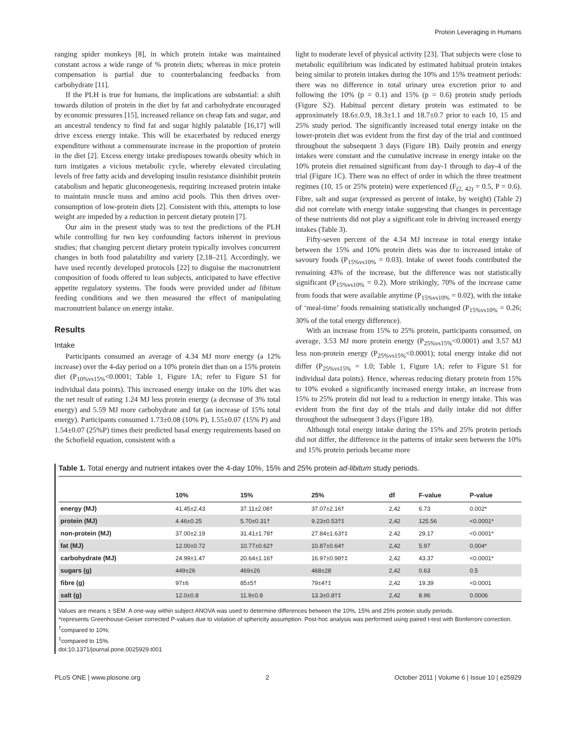Protein Leveraging in Humans
ranging spider monkeys [8], in which protein intake was maintained constant across a wide range of % protein diets; whereas in mice protein compensation is partial due to counterbalancing feedbacks from carbohydrate [11].
If the PLH is true for humans, the implications are substantial: a shift towards dilution of protein in the diet by fat and carbohydrate encouraged by economic pressures [15], increased reliance on cheap fats and sugar, and an ancestral tendency to find fat and sugar highly palatable [16,17] will drive excess energy intake. This will be exacerbated by reduced energy expenditure without a commensurate increase in the proportion of protein in the diet [2]. Excess energy intake predisposes towards obesity which in turn instigates a vicious metabolic cycle, whereby elevated circulating levels of free fatty acids and developing insulin resistance disinhibit protein catabolism and hepatic gluconeogenesis, requiring increased protein intake to maintain muscle mass and amino acid pools. This then drives over-consumption of low-protein diets [2]. Consistent with this, attempts to lose weight are impeded by a reduction in percent dietary protein [7].
Our aim in the present study was to test the predictions of the PLH while controlling for two key confounding factors inherent in previous studies; that changing percent dietary protein typically involves concurrent changes in both food palatability and variety [2,18–21]. Accordingly, we have used recently developed protocols [22] to disguise the macronutrient composition of foods offered to lean subjects, anticipated to have effective appetite regulatory systems. The foods were provided under ad libitum feeding conditions and we then measured the effect of manipulating macronutrient balance on energy intake.
Results
Intake
Participants consumed an average of 4.34 MJ more energy (a 12% increase) over the 4-day period on a 10% protein diet than on a 15% protein diet (P<sub>10%vs15%</sub><0.0001; Table 1, Figure 1A; refer to Figure S1 for individual data points). This increased energy intake on the 10% diet was the net result of eating 1.24 MJ less protein energy (a decrease of 3% total energy) and 5.59 MJ more carbohydrate and fat (an increase of 15% total energy). Participants consumed 1.73±0.08 (10% P), 1.55±0.07 (15% P) and 1.54±0.07 (25%P) times their predicted basal energy requirements based on the Schofield equation, consistent with a
light to moderate level of physical activity [23]. That subjects were close to metabolic equilibrium was indicated by estimated habitual protein intakes being similar to protein intakes during the 10% and 15% treatment periods: there was no difference in total urinary urea excretion prior to and following the 10% (p = 0.1) and 15% (p = 0.6) protein study periods (Figure S2). Habitual percent dietary protein was estimated to be approximately 18.6±.0.9, 18.3±1.1 and 18.7±0.7 prior to each 10, 15 and 25% study period. The significantly increased total energy intake on the lower-protein diet was evident from the first day of the trial and continued throughout the subsequent 3 days (Figure 1B). Daily protein and energy intakes were constant and the cumulative increase in energy intake on the 10% protein diet remained significant from day-1 through to day-4 of the trial (Figure 1C). There was no effect of order in which the three treatment regimes (10, 15 or 25% protein) were experienced (F<sub>(2, 42)</sub> = 0.5, P = 0.6). Fibre, salt and sugar (expressed as percent of intake, by weight) (Table 2) did not correlate with energy intake suggesting that changes in percentage of these nutrients did not play a significant role in driving increased energy intakes (Table 3).
Fifty-seven percent of the 4.34 MJ increase in total energy intake between the 15% and 10% protein diets was due to increased intake of savoury foods (P<sub>15%vs10%</sub> = 0.03). Intake of sweet foods contributed the remaining 43% of the increase, but the difference was not statistically significant (P<sub>15%vs10%</sub> = 0.2). More strikingly, 70% of the increase came from foods that were available anytime (P<sub>15%vs10%</sub> = 0.02), with the intake of ‘meal-time’ foods remaining statistically unchanged (P<sub>15%vs10%</sub> = 0.26; 30% of the total energy difference).
With an increase from 15% to 25% protein, participants consumed, on average, 3.53 MJ more protein energy (P<sub>25%vs15%</sub><0.0001) and 3.57 MJ less non-protein energy (P<sub>25%vs15%</sub><0.0001); total energy intake did not differ (P<sub>25%vs15%</sub> = 1.0; Table 1, Figure 1A; refer to Figure S1 for individual data points). Hence, whereas reducing dietary protein from 15% to 10% evoked a significantly increased energy intake, an increase from 15% to 25% protein did not lead to a reduction in energy intake. This was evident from the first day of the trials and daily intake did not differ throughout the subsequent 3 days (Figure 1B).
Although total energy intake during the 15% and 25% protein periods did not differ, the difference in the patterns of intake seen between the 10% and 15% protein periods became more
Table 1. Total energy and nutrient intakes over the 4-day 10%, 15% and 25% protein ad-libitum study periods.
| | 10% | 15% | 25% | df | F-value | P-value |
| --- | --- | --- | --- | --- | --- | --- |
| energy (MJ) | 41.45±2.43 | 37.11±2.08† | 37.07±2.16† | 2,42 | 6.73 | 0.002* |
| protein (MJ) | 4.46±0.25 | 5.70±0.31† | 9.23±0.53†‡ | 2,42 | 125.56 | <0.0001* |
| non-protein (MJ) | 37.00±2.19 | 31.41±1.78† | 27.84±1.63†‡ | 2.42 | 29.17 | <0.0001* |
| fat (MJ) | 12.00±0.72 | 10.77±0.62† | 10.87±0.64† | 2,42 | 5.97 | 0.004* |
| carbohydrate (MJ) | 24.99±1.47 | 20.64±1.16† | 16.97±0.98†‡ | 2,42 | 43.37 | <0.0001* |
| sugars (g) | 449±26 | 469±26 | 468±28 | 2,42 | 0.63 | 0.5 |
| fibre (g) | 97±6 | 85±5† | 79±4†‡ | 2,42 | 19.39 | <0.0001 |
| salt (g) | 12.0±0.8 | 11.9±0.8 | 13.3±0.8†‡ | 2,42 | 8.96 | 0.0006 |
Values are means ± SEM. A one-way within subject ANOVA was used to determine differences between the 10%, 15% and 25% protein study periods.
*represents Greenhouse-Geiser corrected P-values due to violation of sphericity assumption. Post-hoc analysis was performed using paired t-test with Bonferroni correction.
<sup>†</sup> compared to 10%;
<sup>‡</sup> compared to 15%.
doi:10.1371/journal.pone.0025929.t001
PLoS ONE | www.plosone.org 2 October 2011 | Volume 6 | Issue 10 | e25929